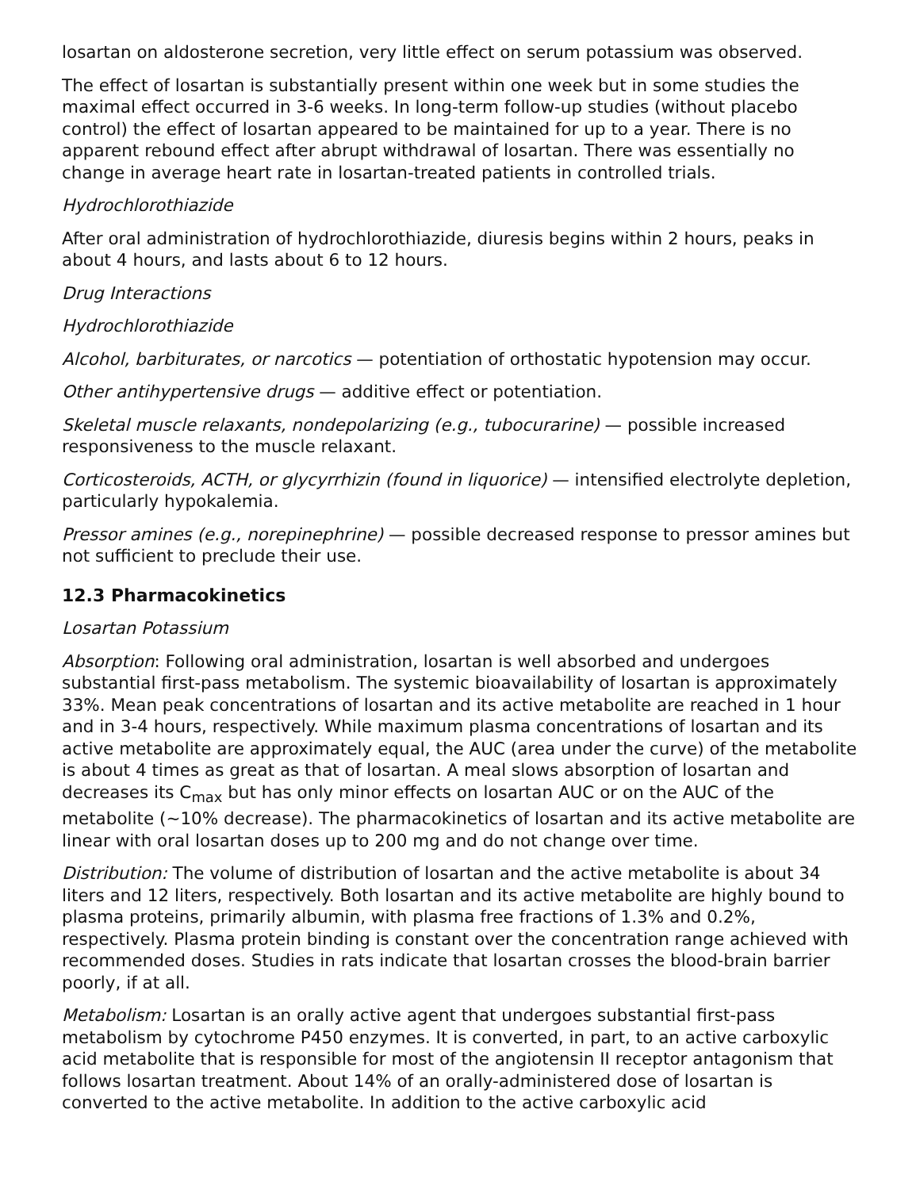losartan on aldosterone secretion, very little effect on serum potassium was observed.
The effect of losartan is substantially present within one week but in some studies the maximal effect occurred in 3-6 weeks. In long-term follow-up studies (without placebo control) the effect of losartan appeared to be maintained for up to a year. There is no apparent rebound effect after abrupt withdrawal of losartan. There was essentially no change in average heart rate in losartan-treated patients in controlled trials.
Hydrochlorothiazide
After oral administration of hydrochlorothiazide, diuresis begins within 2 hours, peaks in about 4 hours, and lasts about 6 to 12 hours.
Drug Interactions
Hydrochlorothiazide
Alcohol, barbiturates, or narcotics — potentiation of orthostatic hypotension may occur.
Other antihypertensive drugs — additive effect or potentiation.
Skeletal muscle relaxants, nondepolarizing (e.g., tubocurarine) — possible increased responsiveness to the muscle relaxant.
Corticosteroids, ACTH, or glycyrrhizin (found in liquorice) — intensified electrolyte depletion, particularly hypokalemia.
Pressor amines (e.g., norepinephrine) — possible decreased response to pressor amines but not sufficient to preclude their use.
12.3 Pharmacokinetics
Losartan Potassium
Absorption: Following oral administration, losartan is well absorbed and undergoes substantial first-pass metabolism. The systemic bioavailability of losartan is approximately 33%. Mean peak concentrations of losartan and its active metabolite are reached in 1 hour and in 3-4 hours, respectively. While maximum plasma concentrations of losartan and its active metabolite are approximately equal, the AUC (area under the curve) of the metabolite is about 4 times as great as that of losartan. A meal slows absorption of losartan and decreases its C<sub>max</sub> but has only minor effects on losartan AUC or on the AUC of the metabolite (~10% decrease). The pharmacokinetics of losartan and its active metabolite are linear with oral losartan doses up to 200 mg and do not change over time.
Distribution: The volume of distribution of losartan and the active metabolite is about 34 liters and 12 liters, respectively. Both losartan and its active metabolite are highly bound to plasma proteins, primarily albumin, with plasma free fractions of 1.3% and 0.2%, respectively. Plasma protein binding is constant over the concentration range achieved with recommended doses. Studies in rats indicate that losartan crosses the blood-brain barrier poorly, if at all.
Metabolism: Losartan is an orally active agent that undergoes substantial first-pass metabolism by cytochrome P450 enzymes. It is converted, in part, to an active carboxylic acid metabolite that is responsible for most of the angiotensin II receptor antagonism that follows losartan treatment. About 14% of an orally-administered dose of losartan is converted to the active metabolite. In addition to the active carboxylic acid